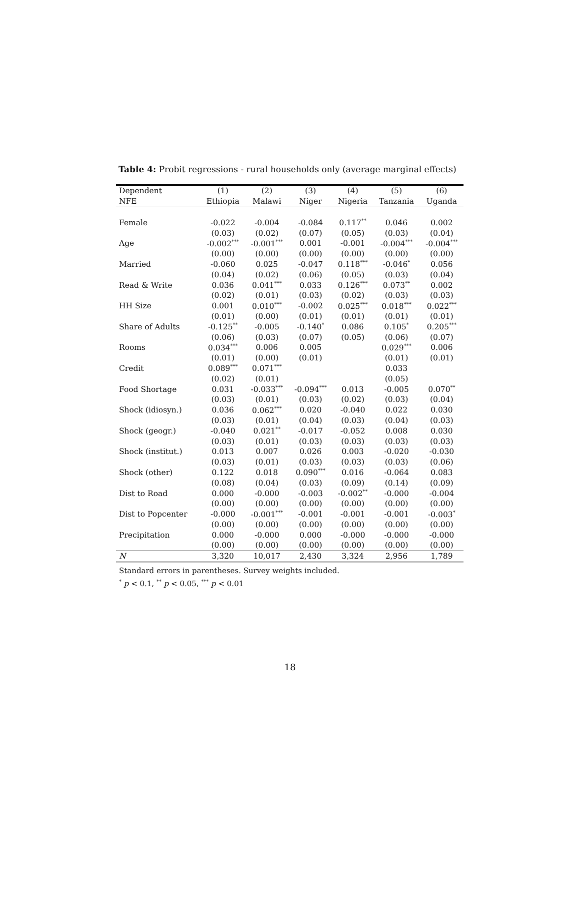Table 4: Probit regressions - rural households only (average marginal effects)
| Dependent | (1) | (2) | (3) | (4) | (5) | (6) |
| --- | --- | --- | --- | --- | --- | --- |
| NFE | Ethiopia | Malawi | Niger | Nigeria | Tanzania | Uganda |
| Female | -0.022 | -0.004 | -0.084 | 0.117<sup>**</sup> | 0.046 | 0.002 |
| | (0.03) | (0.02) | (0.07) | (0.05) | (0.03) | (0.04) |
| Age | -0.002<sup>***</sup> | -0.001<sup>***</sup> | 0.001 | -0.001 | -0.004<sup>***</sup> | -0.004<sup>***</sup> |
| | (0.00) | (0.00) | (0.00) | (0.00) | (0.00) | (0.00) |
| Married | -0.060 | 0.025 | -0.047 | 0.118<sup>***</sup> | -0.046<sup>*</sup> | 0.056 |
| | (0.04) | (0.02) | (0.06) | (0.05) | (0.03) | (0.04) |
| Read & Write | 0.036 | 0.041<sup>***</sup> | 0.033 | 0.126<sup>***</sup> | 0.073<sup>**</sup> | 0.002 |
| | (0.02) | (0.01) | (0.03) | (0.02) | (0.03) | (0.03) |
| HH Size | 0.001 | 0.010<sup>***</sup> | -0.002 | 0.025<sup>***</sup> | 0.018<sup>***</sup> | 0.022<sup>***</sup> |
| | (0.01) | (0.00) | (0.01) | (0.01) | (0.01) | (0.01) |
| Share of Adults | -0.125<sup>**</sup> | -0.005 | -0.140<sup>*</sup> | 0.086 | 0.105<sup>*</sup> | 0.205<sup>***</sup> |
| | (0.06) | (0.03) | (0.07) | (0.05) | (0.06) | (0.07) |
| Rooms | 0.034<sup>***</sup> | 0.006 | 0.005 | | 0.029<sup>***</sup> | 0.006 |
| | (0.01) | (0.00) | (0.01) | | (0.01) | (0.01) |
| Credit | 0.089<sup>***</sup> | 0.071<sup>***</sup> | | | 0.033 | |
| | (0.02) | (0.01) | | | (0.05) | |
| Food Shortage | 0.031 | -0.033<sup>***</sup> | -0.094<sup>***</sup> | 0.013 | -0.005 | 0.070<sup>**</sup> |
| | (0.03) | (0.01) | (0.03) | (0.02) | (0.03) | (0.04) |
| Shock (idiosyn.) | 0.036 | 0.062<sup>***</sup> | 0.020 | -0.040 | 0.022 | 0.030 |
| | (0.03) | (0.01) | (0.04) | (0.03) | (0.04) | (0.03) |
| Shock (geogr.) | -0.040 | 0.021<sup>**</sup> | -0.017 | -0.052 | 0.008 | 0.030 |
| | (0.03) | (0.01) | (0.03) | (0.03) | (0.03) | (0.03) |
| Shock (institut.) | 0.013 | 0.007 | 0.026 | 0.003 | -0.020 | -0.030 |
| | (0.03) | (0.01) | (0.03) | (0.03) | (0.03) | (0.06) |
| Shock (other) | 0.122 | 0.018 | 0.090<sup>***</sup> | 0.016 | -0.064 | 0.083 |
| | (0.08) | (0.04) | (0.03) | (0.09) | (0.14) | (0.09) |
| Dist to Road | 0.000 | -0.000 | -0.003 | -0.002<sup>**</sup> | -0.000 | -0.004 |
| | (0.00) | (0.00) | (0.00) | (0.00) | (0.00) | (0.00) |
| Dist to Popcenter | -0.000 | -0.001<sup>***</sup> | -0.001 | -0.001 | -0.001 | -0.003<sup>*</sup> |
| | (0.00) | (0.00) | (0.00) | (0.00) | (0.00) | (0.00) |
| Precipitation | 0.000 | -0.000 | 0.000 | -0.000 | -0.000 | -0.000 |
| | (0.00) | (0.00) | (0.00) | (0.00) | (0.00) | (0.00) |
| N | 3,320 | 10,017 | 2,430 | 3,324 | 2,956 | 1,789 |
Standard errors in parentheses. Survey weights included.
<sup>*</sup> p < 0.1, <sup>**</sup> p < 0.05, <sup>***</sup> p < 0.01
18